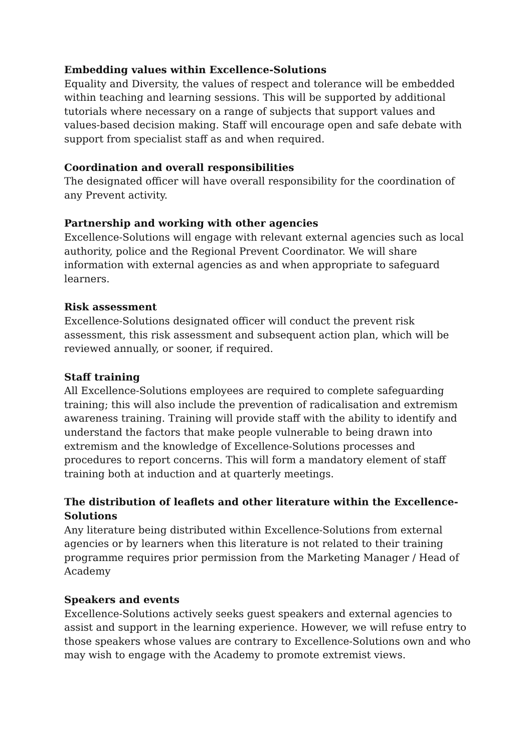Embedding values within Excellence-Solutions
Equality and Diversity, the values of respect and tolerance will be embedded within teaching and learning sessions. This will be supported by additional tutorials where necessary on a range of subjects that support values and values-based decision making. Staff will encourage open and safe debate with support from specialist staff as and when required.
Coordination and overall responsibilities
The designated officer will have overall responsibility for the coordination of any Prevent activity.
Partnership and working with other agencies
Excellence-Solutions will engage with relevant external agencies such as local authority, police and the Regional Prevent Coordinator. We will share information with external agencies as and when appropriate to safeguard learners.
Risk assessment
Excellence-Solutions designated officer will conduct the prevent risk assessment, this risk assessment and subsequent action plan, which will be reviewed annually, or sooner, if required.
Staff training
All Excellence-Solutions employees are required to complete safeguarding training; this will also include the prevention of radicalisation and extremism awareness training. Training will provide staff with the ability to identify and understand the factors that make people vulnerable to being drawn into extremism and the knowledge of Excellence-Solutions processes and procedures to report concerns. This will form a mandatory element of staff training both at induction and at quarterly meetings.
The distribution of leaflets and other literature within the Excellence-Solutions
Any literature being distributed within Excellence-Solutions from external agencies or by learners when this literature is not related to their training programme requires prior permission from the Marketing Manager / Head of Academy
Speakers and events
Excellence-Solutions actively seeks guest speakers and external agencies to assist and support in the learning experience. However, we will refuse entry to those speakers whose values are contrary to Excellence-Solutions own and who may wish to engage with the Academy to promote extremist views.